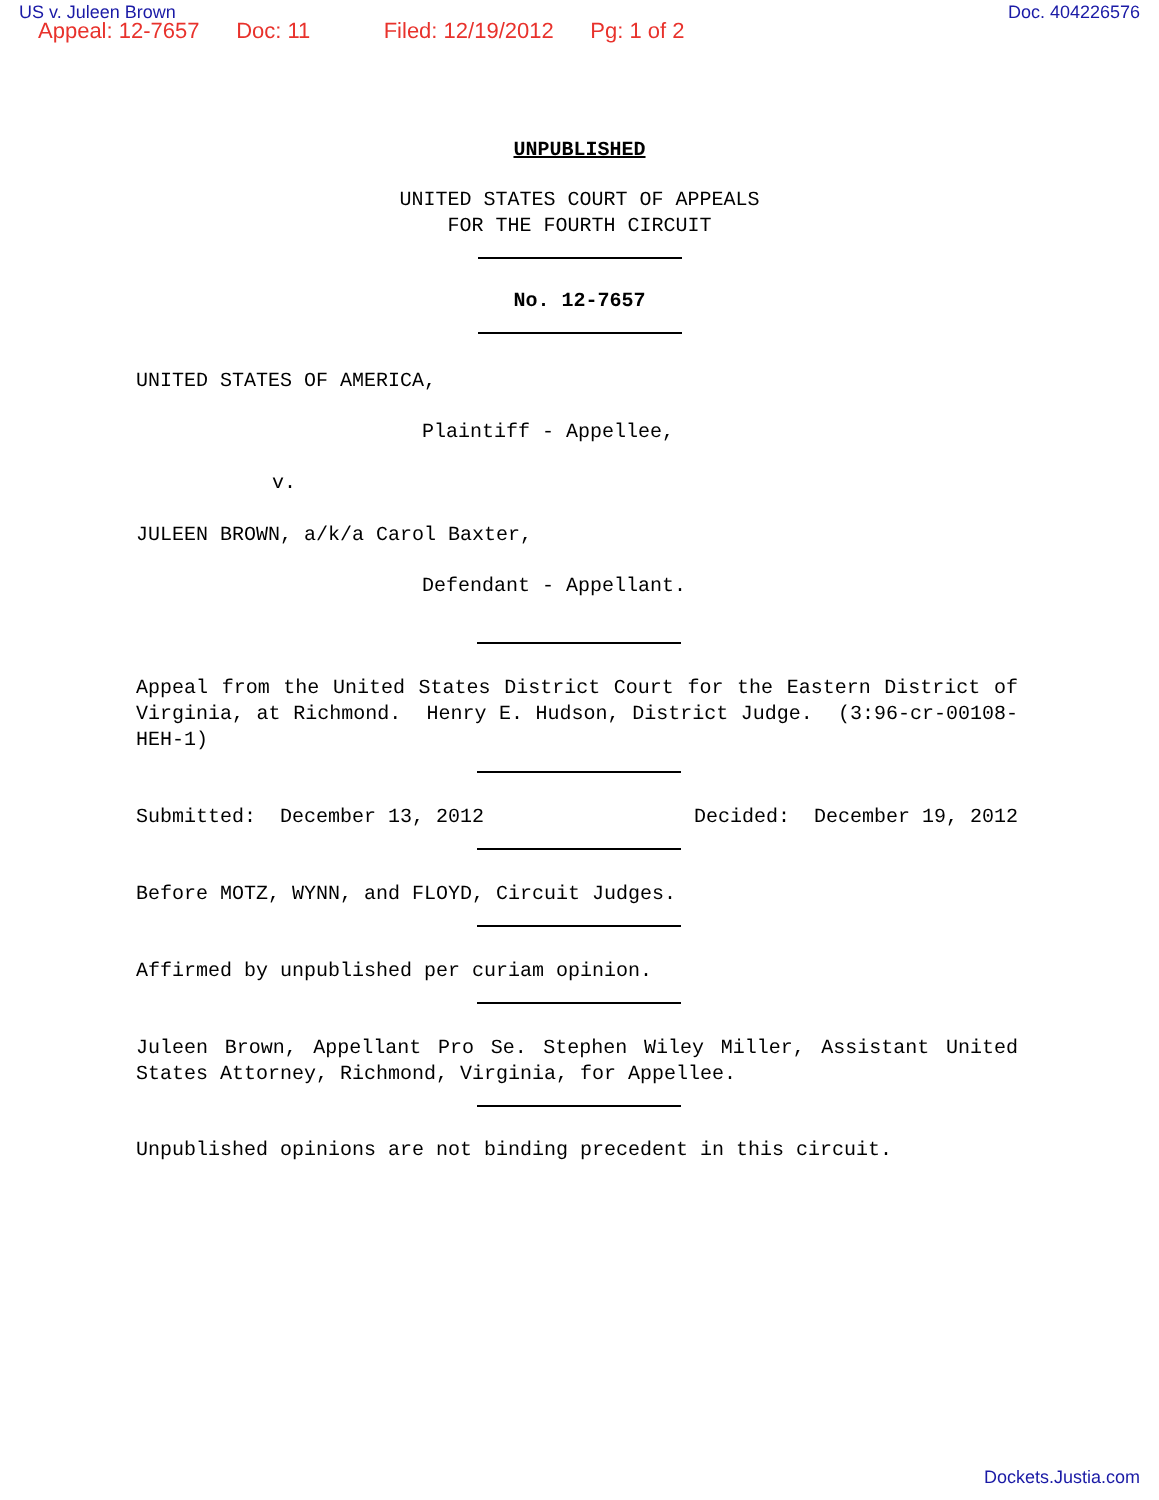US v. Juleen Brown Doc. 404226576
Appeal: 12-7657 Doc: 11 Filed: 12/19/2012 Pg: 1 of 2
UNPUBLISHED
UNITED STATES COURT OF APPEALS
FOR THE FOURTH CIRCUIT
No. 12-7657
UNITED STATES OF AMERICA,
Plaintiff - Appellee,
v.
JULEEN BROWN, a/k/a Carol Baxter,
Defendant - Appellant.
Appeal from the United States District Court for the Eastern District of Virginia, at Richmond. Henry E. Hudson, District Judge. (3:96-cr-00108-HEH-1)
Submitted: December 13, 2012 Decided: December 19, 2012
Before MOTZ, WYNN, and FLOYD, Circuit Judges.
Affirmed by unpublished per curiam opinion.
Juleen Brown, Appellant Pro Se. Stephen Wiley Miller, Assistant United States Attorney, Richmond, Virginia, for Appellee.
Unpublished opinions are not binding precedent in this circuit.
Dockets.Justia.com